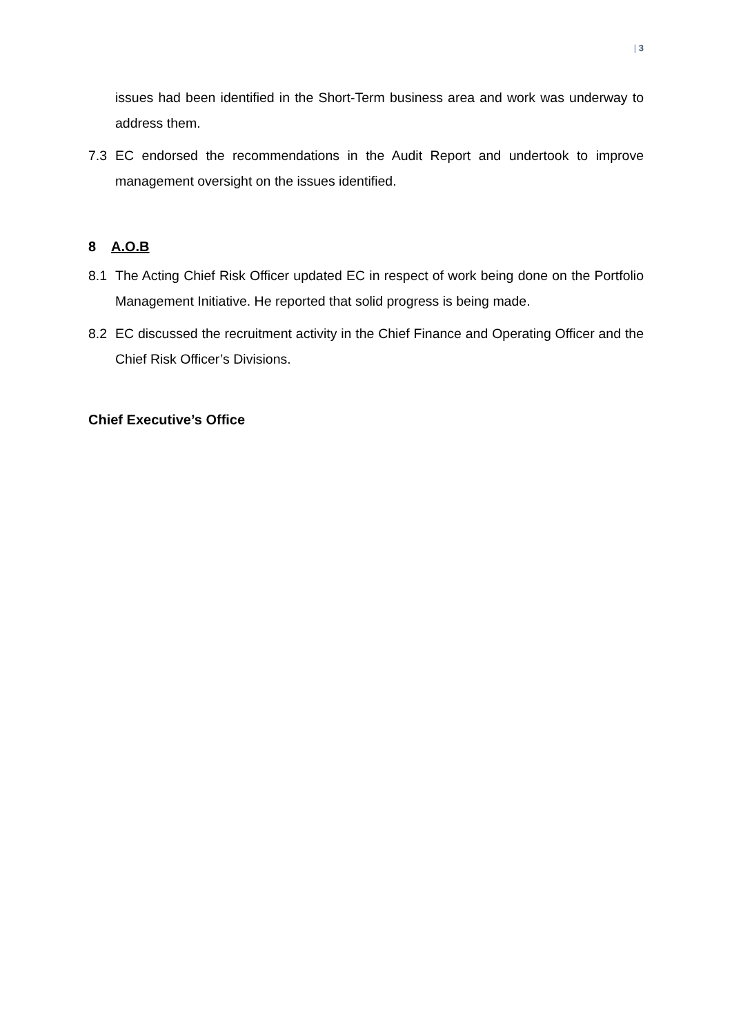| 3
issues had been identified in the Short-Term business area and work was underway to address them.
7.3 EC endorsed the recommendations in the Audit Report and undertook to improve management oversight on the issues identified.
8 A.O.B
8.1 The Acting Chief Risk Officer updated EC in respect of work being done on the Portfolio Management Initiative. He reported that solid progress is being made.
8.2 EC discussed the recruitment activity in the Chief Finance and Operating Officer and the Chief Risk Officer’s Divisions.
Chief Executive’s Office